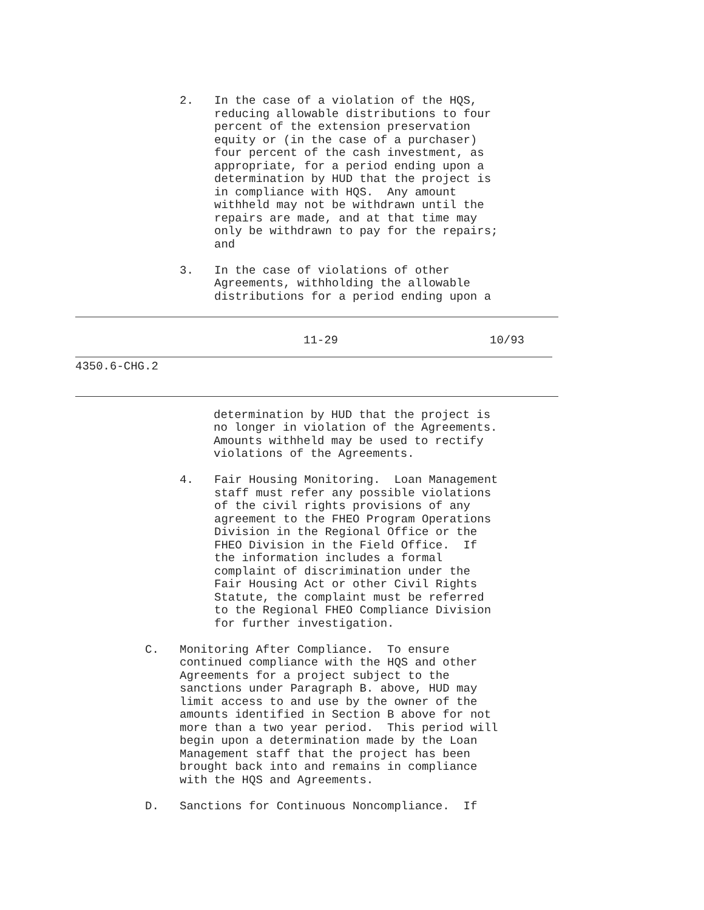2. In the case of a violation of the HQS, reducing allowable distributions to four percent of the extension preservation equity or (in the case of a purchaser) four percent of the cash investment, as appropriate, for a period ending upon a determination by HUD that the project is in compliance with HQS. Any amount withheld may not be withdrawn until the repairs are made, and at that time may only be withdrawn to pay for the repairs; and
3. In the case of violations of other Agreements, withholding the allowable distributions for a period ending upon a
11-29 10/93
4350.6-CHG.2
determination by HUD that the project is no longer in violation of the Agreements. Amounts withheld may be used to rectify violations of the Agreements.
4. Fair Housing Monitoring. Loan Management staff must refer any possible violations of the civil rights provisions of any agreement to the FHEO Program Operations Division in the Regional Office or the FHEO Division in the Field Office. If the information includes a formal complaint of discrimination under the Fair Housing Act or other Civil Rights Statute, the complaint must be referred to the Regional FHEO Compliance Division for further investigation.
C. Monitoring After Compliance. To ensure continued compliance with the HQS and other Agreements for a project subject to the sanctions under Paragraph B. above, HUD may limit access to and use by the owner of the amounts identified in Section B above for not more than a two year period. This period will begin upon a determination made by the Loan Management staff that the project has been brought back into and remains in compliance with the HQS and Agreements.
D. Sanctions for Continuous Noncompliance. If